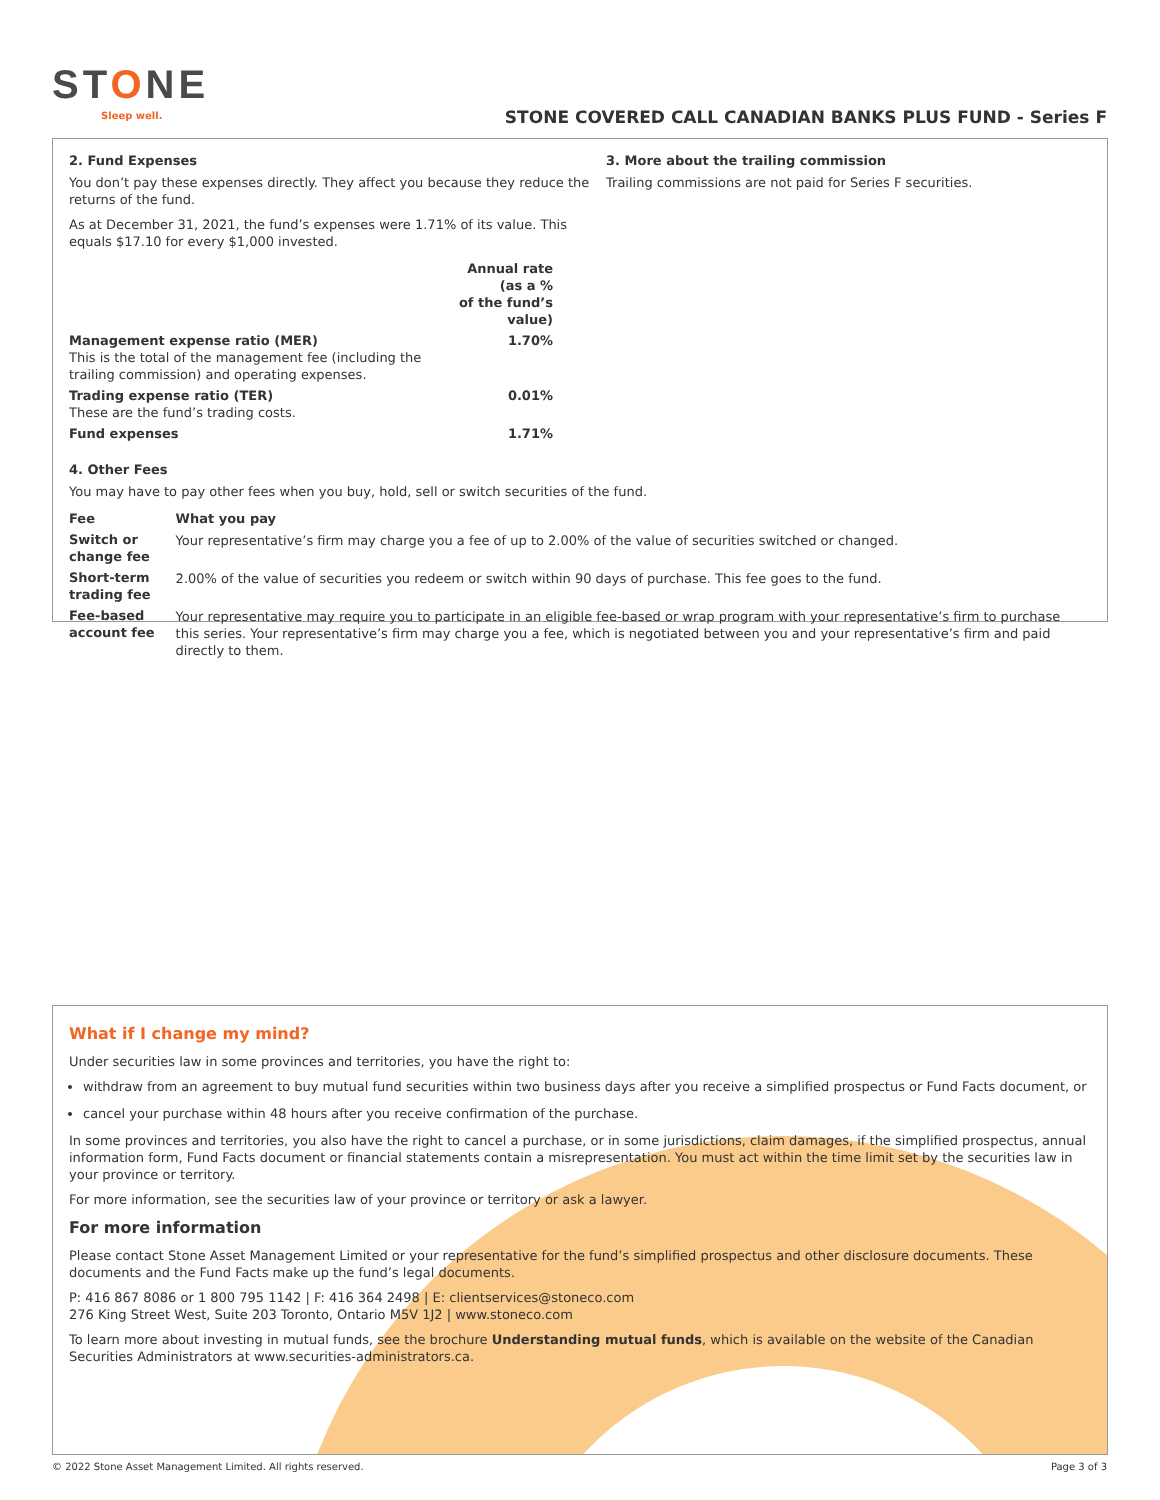STONE
Sleep well.
STONE COVERED CALL CANADIAN BANKS PLUS FUND - Series F
2. Fund Expenses
You don’t pay these expenses directly. They affect you because they reduce the returns of the fund.
As at December 31, 2021, the fund’s expenses were 1.71% of its value. This equals $17.10 for every $1,000 invested.
| | Annual rate (as a % of the fund’s value) |
| --- | --- |
| Management expense ratio (MER) This is the total of the management fee (including the trailing commission) and operating expenses. | 1.70% |
| Trading expense ratio (TER) These are the fund’s trading costs. | 0.01% |
| Fund expenses | 1.71% |
3. More about the trailing commission
Trailing commissions are not paid for Series F securities.
4. Other Fees
You may have to pay other fees when you buy, hold, sell or switch securities of the fund.
| Fee | What you pay |
| --- | --- |
| Switch or change fee | Your representative’s firm may charge you a fee of up to 2.00% of the value of securities switched or changed. |
| Short-term trading fee | 2.00% of the value of securities you redeem or switch within 90 days of purchase. This fee goes to the fund. |
| Fee-based account fee | Your representative may require you to participate in an eligible fee-based or wrap program with your representative’s firm to purchase this series. Your representative’s firm may charge you a fee, which is negotiated between you and your representative’s firm and paid directly to them. |
What if I change my mind?
Under securities law in some provinces and territories, you have the right to:
withdraw from an agreement to buy mutual fund securities within two business days after you receive a simplified prospectus or Fund Facts document, or
cancel your purchase within 48 hours after you receive confirmation of the purchase.
In some provinces and territories, you also have the right to cancel a purchase, or in some jurisdictions, claim damages, if the simplified prospectus, annual information form, Fund Facts document or financial statements contain a misrepresentation. You must act within the time limit set by the securities law in your province or territory.
For more information, see the securities law of your province or territory or ask a lawyer.
For more information
Please contact Stone Asset Management Limited or your representative for the fund’s simplified prospectus and other disclosure documents. These documents and the Fund Facts make up the fund’s legal documents.
P: 416 867 8086 or 1 800 795 1142 | F: 416 364 2498 | E: clientservices@stoneco.com
276 King Street West, Suite 203 Toronto, Ontario M5V 1J2 | www.stoneco.com
To learn more about investing in mutual funds, see the brochure Understanding mutual funds, which is available on the website of the Canadian Securities Administrators at www.securities-administrators.ca.
© 2022 Stone Asset Management Limited. All rights reserved. Page 3 of 3